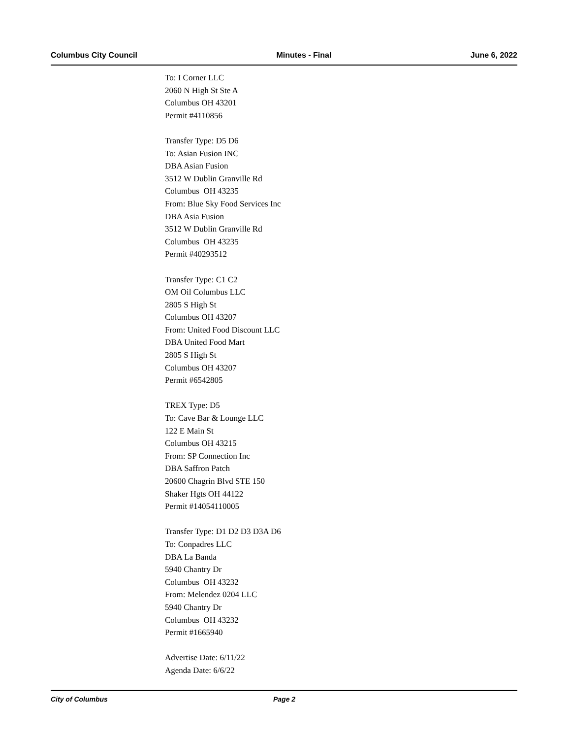Columbus City Council Minutes - Final June 6, 2022
To: I Corner LLC
2060 N High St Ste A
Columbus OH 43201
Permit #4110856
Transfer Type: D5 D6
To: Asian Fusion INC
DBA Asian Fusion
3512 W Dublin Granville Rd
Columbus OH 43235
From: Blue Sky Food Services Inc
DBA Asia Fusion
3512 W Dublin Granville Rd
Columbus OH 43235
Permit #40293512
Transfer Type: C1 C2
OM Oil Columbus LLC
2805 S High St
Columbus OH 43207
From: United Food Discount LLC
DBA United Food Mart
2805 S High St
Columbus OH 43207
Permit #6542805
TREX Type: D5
To: Cave Bar & Lounge LLC
122 E Main St
Columbus OH 43215
From: SP Connection Inc
DBA Saffron Patch
20600 Chagrin Blvd STE 150
Shaker Hgts OH 44122
Permit #14054110005
Transfer Type: D1 D2 D3 D3A D6
To: Conpadres LLC
DBA La Banda
5940 Chantry Dr
Columbus OH 43232
From: Melendez 0204 LLC
5940 Chantry Dr
Columbus OH 43232
Permit #1665940
Advertise Date: 6/11/22
Agenda Date: 6/6/22
City of Columbus Page 2